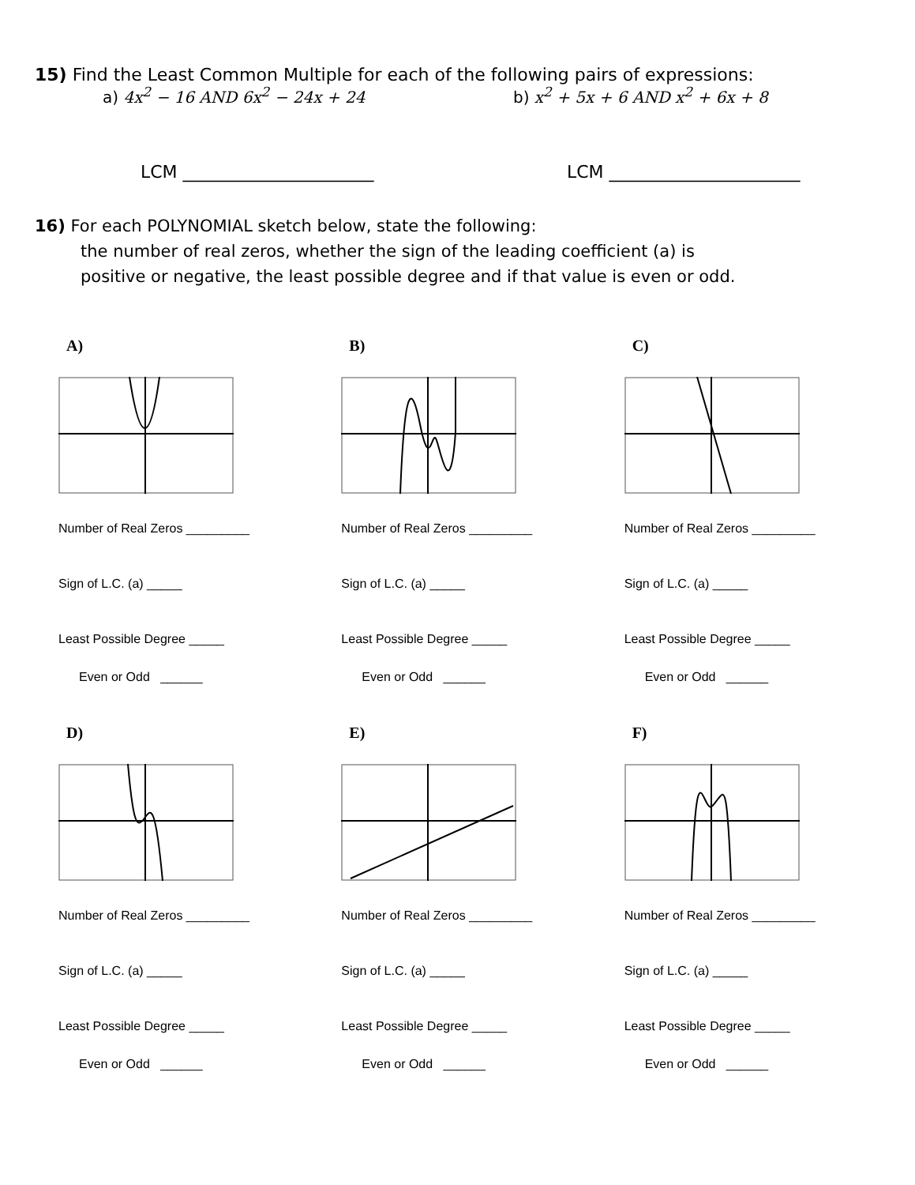15) Find the Least Common Multiple for each of the following pairs of expressions:
a) 4x<sup>2</sup> − 16 AND 6x<sup>2</sup> − 24x + 24 b) x<sup>2</sup> + 5x + 6 AND x<sup>2</sup> + 6x + 8
LCM ______________________ LCM ______________________
16) For each POLYNOMIAL sketch below, state the following:
the number of real zeros, whether the sign of the leading coefficient (a) is
positive or negative, the least possible degree and if that value is even or odd.
A)
Number of Real Zeros _________
Sign of L.C. (a) _____
Least Possible Degree _____
Even or Odd ______
B)
Number of Real Zeros _________
Sign of L.C. (a) _____
Least Possible Degree _____
Even or Odd ______
C)
Number of Real Zeros _________
Sign of L.C. (a) _____
Least Possible Degree _____
Even or Odd ______
D)
Number of Real Zeros _________
Sign of L.C. (a) _____
Least Possible Degree _____
Even or Odd ______
E)
Number of Real Zeros _________
Sign of L.C. (a) _____
Least Possible Degree _____
Even or Odd ______
F)
Number of Real Zeros _________
Sign of L.C. (a) _____
Least Possible Degree _____
Even or Odd ______